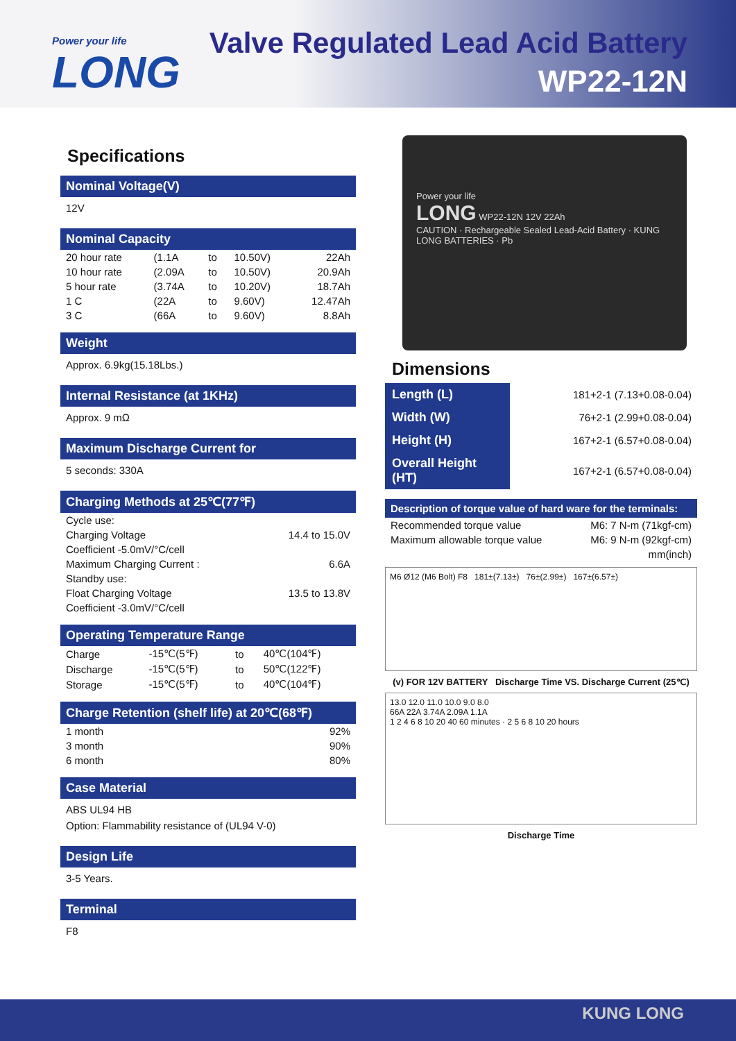Power your life
LONG
Valve Regulated Lead Acid Battery
WP22-12N
Specifications
Nominal Voltage(V)
12V
Nominal Capacity
| 20 hour rate | (1.1A | to | 10.50V) | 22Ah |
| 10 hour rate | (2.09A | to | 10.50V) | 20.9Ah |
| 5 hour rate | (3.74A | to | 10.20V) | 18.7Ah |
| 1 C | (22A | to | 9.60V) | 12.47Ah |
| 3 C | (66A | to | 9.60V) | 8.8Ah |
Weight
Approx. 6.9kg(15.18Lbs.)
Internal Resistance (at 1KHz)
Approx. 9 mΩ
Maximum Discharge Current for
5 seconds: 330A
Charging Methods at 25℃(77℉)
| Cycle use: | |
| Charging Voltage | 14.4 to 15.0V |
| Coefficient -5.0mV/°C/cell | |
| Maximum Charging Current : | 6.6A |
| Standby use: | |
| Float Charging Voltage | 13.5 to 13.8V |
| Coefficient -3.0mV/°C/cell | |
Operating Temperature Range
| Charge | -15℃(5℉) | to | 40℃(104℉) |
| Discharge | -15℃(5℉) | to | 50℃(122℉) |
| Storage | -15℃(5℉) | to | 40℃(104℉) |
Charge Retention (shelf life) at 20℃(68℉)
| 1 month | 92% |
| 3 month | 90% |
| 6 month | 80% |
Case Material
ABS UL94 HB
Option: Flammability resistance of (UL94 V-0)
Design Life
3-5 Years.
Terminal
F8
Power your life
LONG WP22-12N 12V 22Ah
CAUTION · Rechargeable Sealed Lead-Acid Battery · KUNG LONG BATTERIES · Pb
Dimensions
| Length (L) | 181+2-1 (7.13+0.08-0.04) |
| Width (W) | 76+2-1 (2.99+0.08-0.04) |
| Height (H) | 167+2-1 (6.57+0.08-0.04) |
| Overall Height (HT) | 167+2-1 (6.57+0.08-0.04) |
Description of torque value of hard ware for the terminals:
| Recommended torque value | M6: 7 N-m (71kgf-cm) |
| Maximum allowable torque value | M6: 9 N-m (92kgf-cm) |
| | mm(inch) |
M6 Ø12 (M6 Bolt) F8 181±(7.13±) 76±(2.99±) 167±(6.57±)
(v) FOR 12V BATTERY Discharge Time VS. Discharge Current (25℃)
13.0 12.0 11.0 10.0 9.0 8.0
66A 22A 3.74A 2.09A 1.1A
1 2 4 6 8 10 20 40 60 minutes · 2 5 6 8 10 20 hours
Discharge Time
KUNG LONG